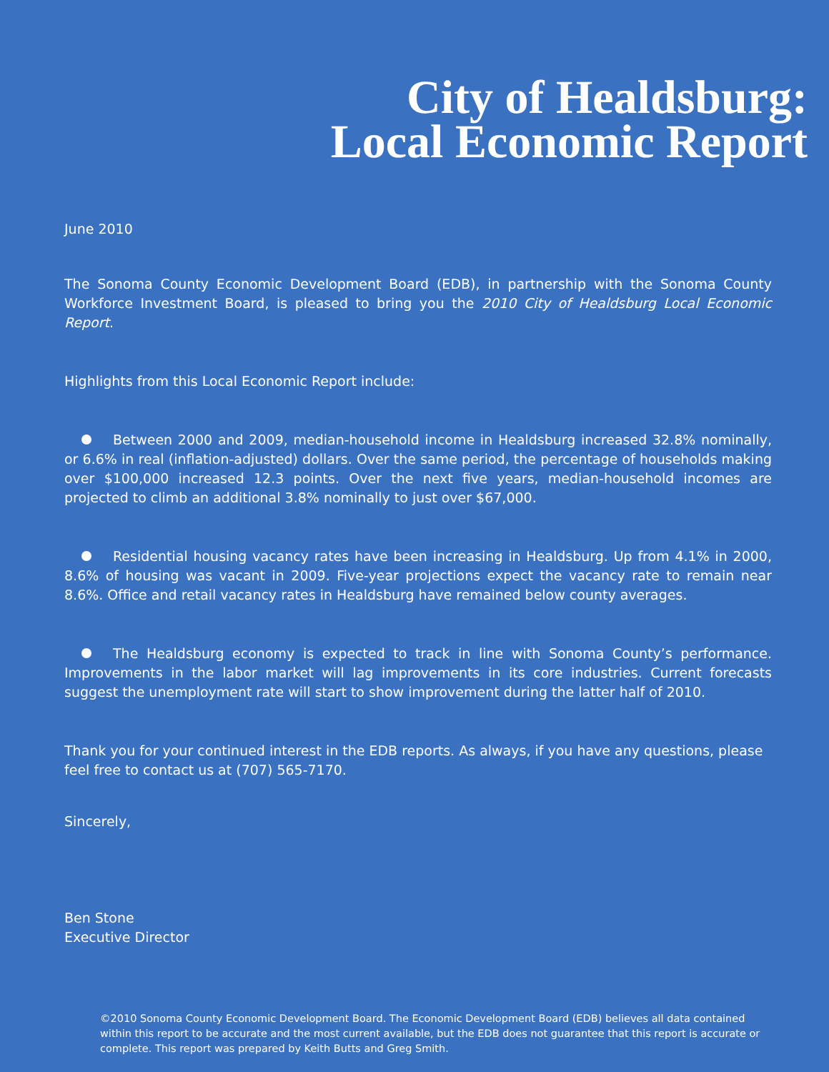City of Healdsburg:
Local Economic Report
June 2010
The Sonoma County Economic Development Board (EDB), in partnership with the Sonoma County Workforce Investment Board, is pleased to bring you the 2010 City of Healdsburg Local Economic Report.
Highlights from this Local Economic Report include:
Between 2000 and 2009, median-household income in Healdsburg increased 32.8% nominally, or 6.6% in real (inflation-adjusted) dollars. Over the same period, the percentage of households making over $100,000 increased 12.3 points. Over the next five years, median-household incomes are projected to climb an additional 3.8% nominally to just over $67,000.
Residential housing vacancy rates have been increasing in Healdsburg. Up from 4.1% in 2000, 8.6% of housing was vacant in 2009. Five-year projections expect the vacancy rate to remain near 8.6%. Office and retail vacancy rates in Healdsburg have remained below county averages.
The Healdsburg economy is expected to track in line with Sonoma County’s performance. Improvements in the labor market will lag improvements in its core industries. Current forecasts suggest the unemployment rate will start to show improvement during the latter half of 2010.
Thank you for your continued interest in the EDB reports. As always, if you have any questions, please feel free to contact us at (707) 565-7170.
Sincerely,
Ben Stone
Executive Director
©2010 Sonoma County Economic Development Board. The Economic Development Board (EDB) believes all data contained within this report to be accurate and the most current available, but the EDB does not guarantee that this report is accurate or complete. This report was prepared by Keith Butts and Greg Smith.